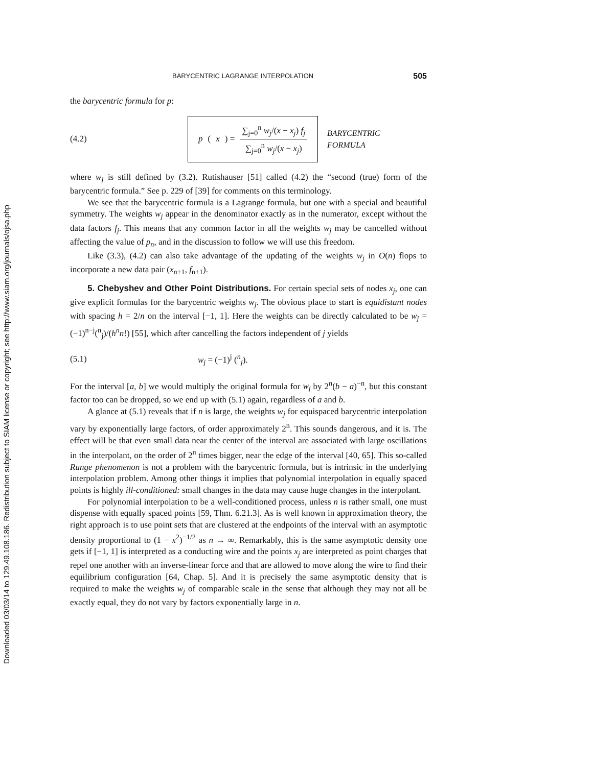Downloaded 03/03/14 to 129.49.108.186. Redistribution subject to SIAM license or copyright; see http://www.siam.org/journals/ojsa.php
BARYCENTRIC LAGRANGE INTERPOLATION 505
the barycentric formula for p:
(4.2)
p (x) = ∑<sub>j=0</sub><sup>n</sup> w<sub>j</sub>/(x − x<sub>j</sub>) f<sub>j</sub> ∑<sub>j=0</sub><sup>n</sup> w<sub>j</sub>/(x − x<sub>j</sub>)
BARYCENTRIC
FORMULA
where w<sub>j</sub> is still defined by (3.2). Rutishauser [51] called (4.2) the “second (true) form of the barycentric formula.” See p. 229 of [39] for comments on this terminology.
We see that the barycentric formula is a Lagrange formula, but one with a special and beautiful symmetry. The weights w<sub>j</sub> appear in the denominator exactly as in the numerator, except without the data factors f<sub>j</sub>. This means that any common factor in all the weights w<sub>j</sub> may be cancelled without affecting the value of p<sub>n</sub>, and in the discussion to follow we will use this freedom.
Like (3.3), (4.2) can also take advantage of the updating of the weights w<sub>j</sub> in O(n) flops to incorporate a new data pair (x<sub>n+1</sub>, f<sub>n+1</sub>).
5. Chebyshev and Other Point Distributions. For certain special sets of nodes x<sub>j</sub>, one can give explicit formulas for the barycentric weights w<sub>j</sub>. The obvious place to start is equidistant nodes with spacing h = 2/n on the interval [−1, 1]. Here the weights can be directly calculated to be w<sub>j</sub> = (−1)<sup>n−j</sup>(<sup>n</sup><sub>j</sub>)/(h<sup>n</sup>n!) [55], which after cancelling the factors independent of j yields
(5.1) w<sub>j</sub> = (−1)<sup>j</sup> (<sup>n</sup><sub>j</sub>).
For the interval [a, b] we would multiply the original formula for w<sub>j</sub> by 2<sup>n</sup>(b − a)<sup>−n</sup>, but this constant factor too can be dropped, so we end up with (5.1) again, regardless of a and b.
A glance at (5.1) reveals that if n is large, the weights w<sub>j</sub> for equispaced barycentric interpolation vary by exponentially large factors, of order approximately 2<sup>n</sup>. This sounds dangerous, and it is. The effect will be that even small data near the center of the interval are associated with large oscillations in the interpolant, on the order of 2<sup>n</sup> times bigger, near the edge of the interval [40, 65]. This so-called Runge phenomenon is not a problem with the barycentric formula, but is intrinsic in the underlying interpolation problem. Among other things it implies that polynomial interpolation in equally spaced points is highly ill-conditioned: small changes in the data may cause huge changes in the interpolant.
For polynomial interpolation to be a well-conditioned process, unless n is rather small, one must dispense with equally spaced points [59, Thm. 6.21.3]. As is well known in approximation theory, the right approach is to use point sets that are clustered at the endpoints of the interval with an asymptotic density proportional to (1 − x<sup>2</sup>)<sup>−1/2</sup> as n → ∞. Remarkably, this is the same asymptotic density one gets if [−1, 1] is interpreted as a conducting wire and the points x<sub>j</sub> are interpreted as point charges that repel one another with an inverse-linear force and that are allowed to move along the wire to find their equilibrium configuration [64, Chap. 5]. And it is precisely the same asymptotic density that is required to make the weights w<sub>j</sub> of comparable scale in the sense that although they may not all be exactly equal, they do not vary by factors exponentially large in n.